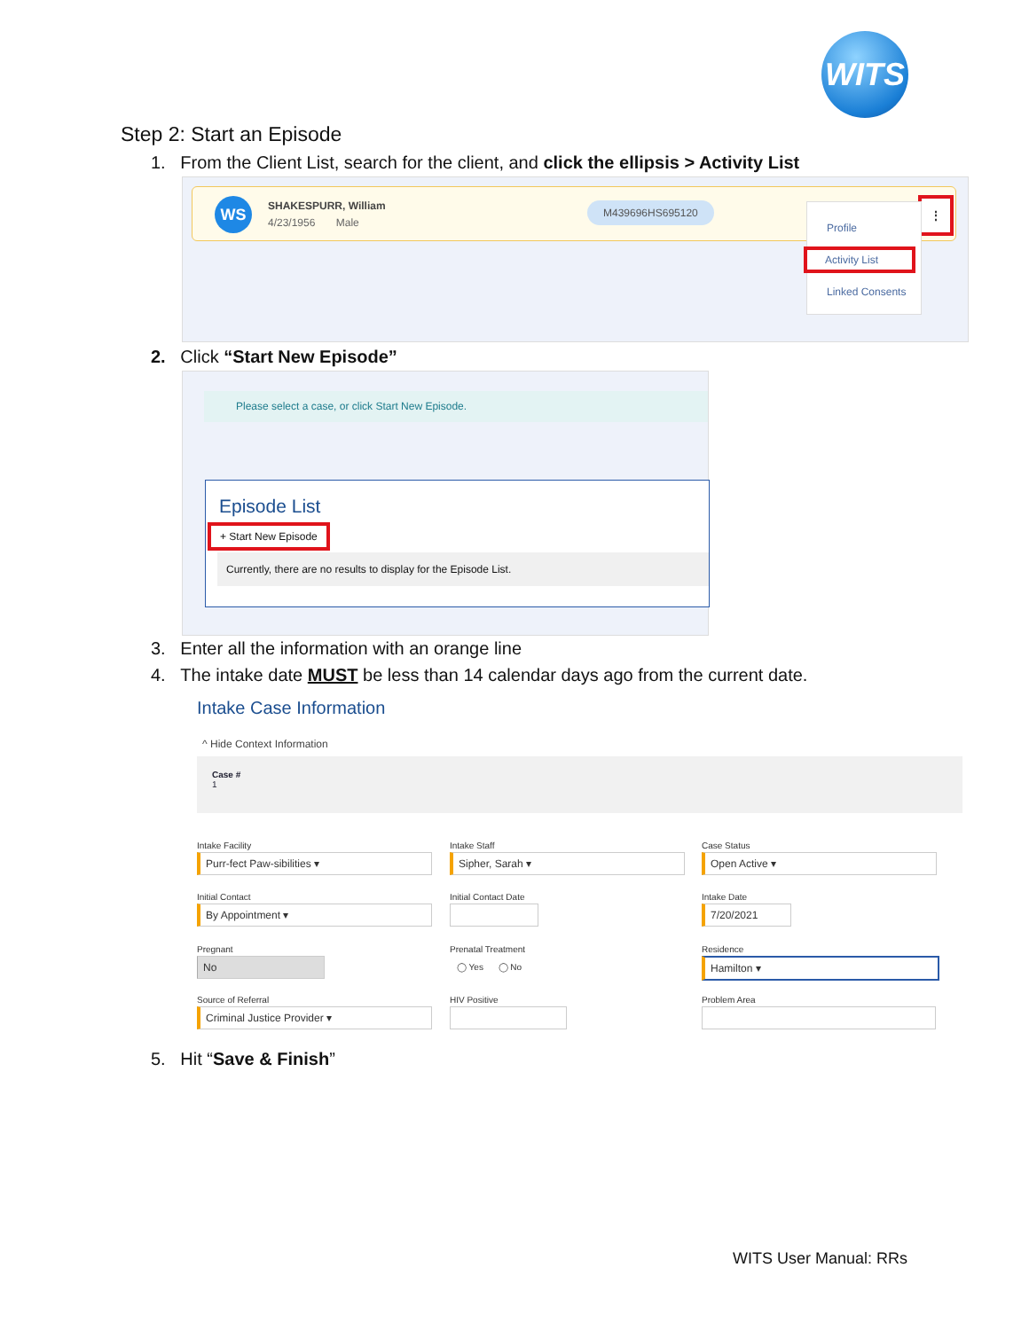WITS
Step 2: Start an Episode
1. From the Client List, search for the client, and click the ellipsis > Activity List
WS SHAKESPURR, William
4/23/1956 Male
M439696HS695120
⋮
Profile
Activity List
Linked Consents
2. Click “Start New Episode”
Please select a case, or click Start New Episode.
Episode List
+ Start New Episode
Currently, there are no results to display for the Episode List.
3. Enter all the information with an orange line
4. The intake date MUST be less than 14 calendar days ago from the current date.
Intake Case Information
^ Hide Context Information
Case #
1
Intake Facility
Purr-fect Paw-sibilities ▾
Intake Staff
Sipher, Sarah ▾
Case Status
Open Active ▾
Initial Contact
By Appointment ▾
Initial Contact Date Intake Date
7/20/2021
Pregnant
No
Prenatal Treatment
◯ Yes ◯ No
Residence
Hamilton ▾
Source of Referral
Criminal Justice Provider ▾
HIV Positive Problem Area
5. Hit “Save & Finish”
WITS User Manual: RRs